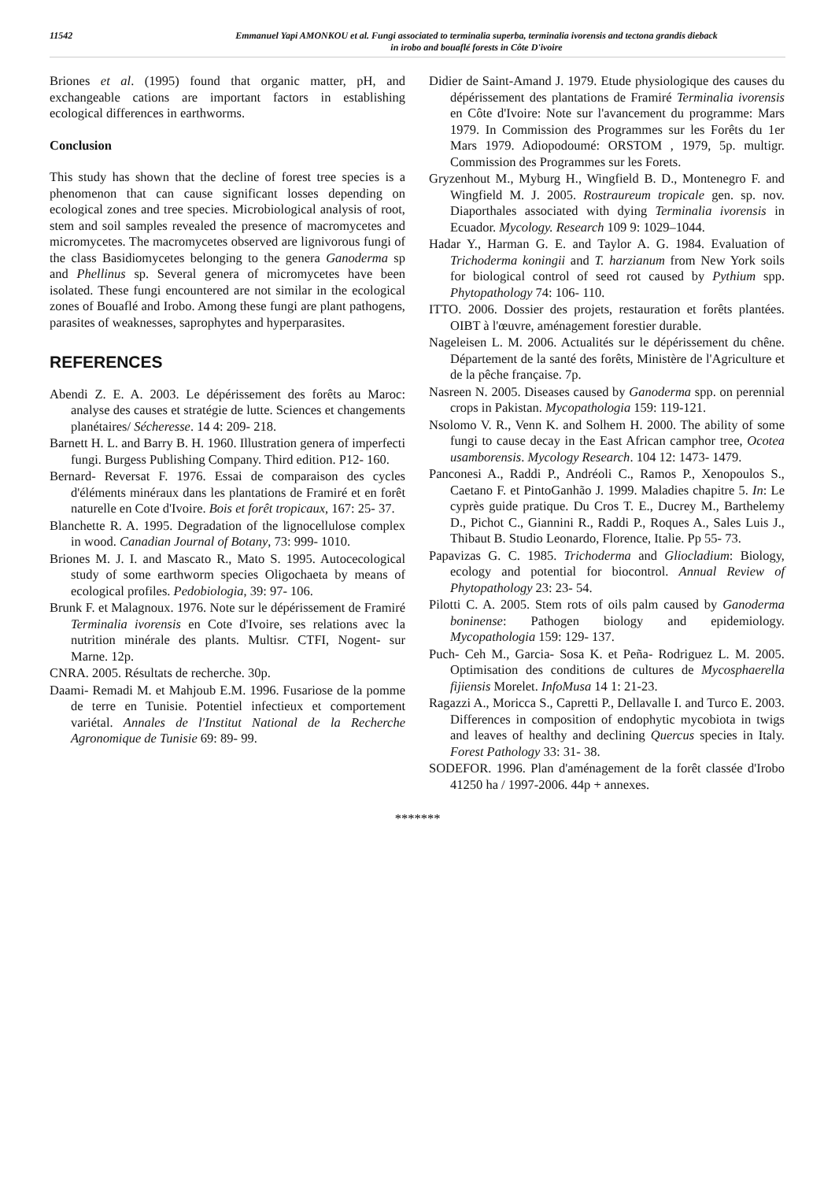11542 Emmanuel Yapi AMONKOU et al. Fungi associated to terminalia superba, terminalia ivorensis and tectona grandis dieback
in irobo and bouaflé forests in Côte D'ivoire
Briones et al. (1995) found that organic matter, pH, and exchangeable cations are important factors in establishing ecological differences in earthworms.
Conclusion
This study has shown that the decline of forest tree species is a phenomenon that can cause significant losses depending on ecological zones and tree species. Microbiological analysis of root, stem and soil samples revealed the presence of macromycetes and micromycetes. The macromycetes observed are lignivorous fungi of the class Basidiomycetes belonging to the genera Ganoderma sp and Phellinus sp. Several genera of micromycetes have been isolated. These fungi encountered are not similar in the ecological zones of Bouaflé and Irobo. Among these fungi are plant pathogens, parasites of weaknesses, saprophytes and hyperparasites.
REFERENCES
Abendi Z. E. A. 2003. Le dépérissement des forêts au Maroc: analyse des causes et stratégie de lutte. Sciences et changements planétaires/ Sécheresse. 14 4: 209- 218.
Barnett H. L. and Barry B. H. 1960. Illustration genera of imperfecti fungi. Burgess Publishing Company. Third edition. P12- 160.
Bernard- Reversat F. 1976. Essai de comparaison des cycles d'éléments minéraux dans les plantations de Framiré et en forêt naturelle en Cote d'Ivoire. Bois et forêt tropicaux, 167: 25- 37.
Blanchette R. A. 1995. Degradation of the lignocellulose complex in wood. Canadian Journal of Botany, 73: 999- 1010.
Briones M. J. I. and Mascato R., Mato S. 1995. Autocecological study of some earthworm species Oligochaeta by means of ecological profiles. Pedobiologia, 39: 97- 106.
Brunk F. et Malagnoux. 1976. Note sur le dépérissement de Framiré Terminalia ivorensis en Cote d'Ivoire, ses relations avec la nutrition minérale des plants. Multisr. CTFI, Nogent- sur Marne. 12p.
CNRA. 2005. Résultats de recherche. 30p.
Daami- Remadi M. et Mahjoub E.M. 1996. Fusariose de la pomme de terre en Tunisie. Potentiel infectieux et comportement variétal. Annales de l'Institut National de la Recherche Agronomique de Tunisie 69: 89- 99.
Didier de Saint-Amand J. 1979. Etude physiologique des causes du dépérissement des plantations de Framiré Terminalia ivorensis en Côte d'Ivoire: Note sur l'avancement du programme: Mars 1979. In Commission des Programmes sur les Forêts du 1er Mars 1979. Adiopodoumé: ORSTOM , 1979, 5p. multigr. Commission des Programmes sur les Forets.
Gryzenhout M., Myburg H., Wingfield B. D., Montenegro F. and Wingfield M. J. 2005. Rostraureum tropicale gen. sp. nov. Diaporthales associated with dying Terminalia ivorensis in Ecuador. Mycology. Research 109 9: 1029–1044.
Hadar Y., Harman G. E. and Taylor A. G. 1984. Evaluation of Trichoderma koningii and T. harzianum from New York soils for biological control of seed rot caused by Pythium spp. Phytopathology 74: 106- 110.
ITTO. 2006. Dossier des projets, restauration et forêts plantées. OIBT à l'œuvre, aménagement forestier durable.
Nageleisen L. M. 2006. Actualités sur le dépérissement du chêne. Département de la santé des forêts, Ministère de l'Agriculture et de la pêche française. 7p.
Nasreen N. 2005. Diseases caused by Ganoderma spp. on perennial crops in Pakistan. Mycopathologia 159: 119-121.
Nsolomo V. R., Venn K. and Solhem H. 2000. The ability of some fungi to cause decay in the East African camphor tree, Ocotea usamborensis. Mycology Research. 104 12: 1473- 1479.
Panconesi A., Raddi P., Andréoli C., Ramos P., Xenopoulos S., Caetano F. et PintoGanhão J. 1999. Maladies chapitre 5. In: Le cyprès guide pratique. Du Cros T. E., Ducrey M., Barthelemy D., Pichot C., Giannini R., Raddi P., Roques A., Sales Luis J., Thibaut B. Studio Leonardo, Florence, Italie. Pp 55- 73.
Papavizas G. C. 1985. Trichoderma and Gliocladium: Biology, ecology and potential for biocontrol. Annual Review of Phytopathology 23: 23- 54.
Pilotti C. A. 2005. Stem rots of oils palm caused by Ganoderma boninense: Pathogen biology and epidemiology. Mycopathologia 159: 129- 137.
Puch- Ceh M., Garcia- Sosa K. et Peña- Rodriguez L. M. 2005. Optimisation des conditions de cultures de Mycosphaerella fijiensis Morelet. InfoMusa 14 1: 21-23.
Ragazzi A., Moricca S., Capretti P., Dellavalle I. and Turco E. 2003. Differences in composition of endophytic mycobiota in twigs and leaves of healthy and declining Quercus species in Italy. Forest Pathology 33: 31- 38.
SODEFOR. 1996. Plan d'aménagement de la forêt classée d'Irobo 41250 ha / 1997-2006. 44p + annexes.
*******